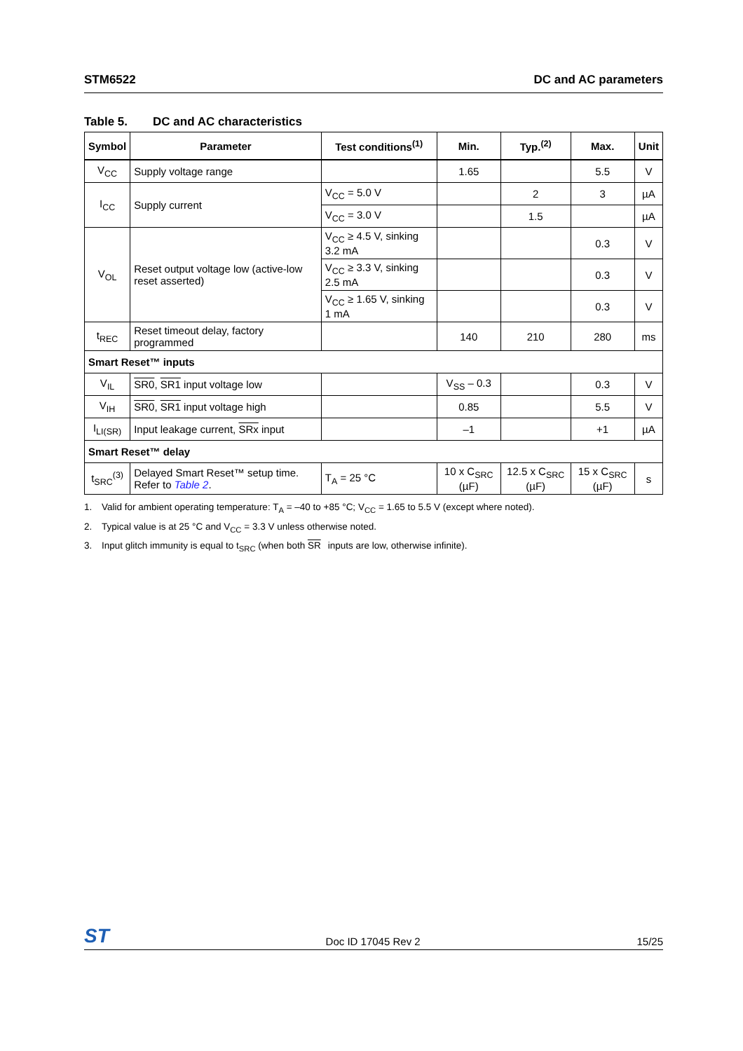STM6522 DC and AC parameters
Table 5. DC and AC characteristics
| Symbol | Parameter | Test conditions<sup>(1)</sup> | Min. | Typ.<sup>(2)</sup> | Max. | Unit |
| --- | --- | --- | --- | --- | --- | --- |
| V<sub>CC</sub> | Supply voltage range | | 1.65 | | 5.5 | V |
| I<sub>CC</sub> | Supply current | V<sub>CC</sub> = 5.0 V | | 2 | 3 | µA |
| | | V<sub>CC</sub> = 3.0 V | | 1.5 | | µA |
| V<sub>OL</sub> | Reset output voltage low (active-low reset asserted) | V<sub>CC</sub> ≥ 4.5 V, sinking 3.2 mA | | | 0.3 | V |
| | | V<sub>CC</sub> ≥ 3.3 V, sinking 2.5 mA | | | 0.3 | V |
| | | V<sub>CC</sub> ≥ 1.65 V, sinking 1 mA | | | 0.3 | V |
| t<sub>REC</sub> | Reset timeout delay, factory programmed | | 140 | 210 | 280 | ms |
| Smart Reset™ inputs | | | | | | |
| V<sub>IL</sub> | SR0 , SR1 input voltage low | | V<sub>SS</sub> – 0.3 | | 0.3 | V |
| V<sub>IH</sub> | SR0 , SR1 input voltage high | | 0.85 | | 5.5 | V |
| I<sub>LI(SR)</sub> | Input leakage current, SRx input | | –1 | | +1 | µA |
| Smart Reset™ delay | | | | | | |
| t<sub>SRC</sub><sup>(3)</sup> | Delayed Smart Reset™ setup time. Refer to Table 2 . | T<sub>A</sub> = 25 °C | 10 x C<sub>SRC</sub> (µF) | 12.5 x C<sub>SRC</sub> (µF) | 15 x C<sub>SRC</sub> (µF) | s |
1. Valid for ambient operating temperature: T<sub>A</sub> = –40 to +85 °C; V<sub>CC</sub> = 1.65 to 5.5 V (except where noted).
2. Typical value is at 25 °C and V<sub>CC</sub> = 3.3 V unless otherwise noted.
3. Input glitch immunity is equal to t<sub>SRC</sub> (when both SR inputs are low, otherwise infinite).
ST
Doc ID 17045 Rev 2
15/25